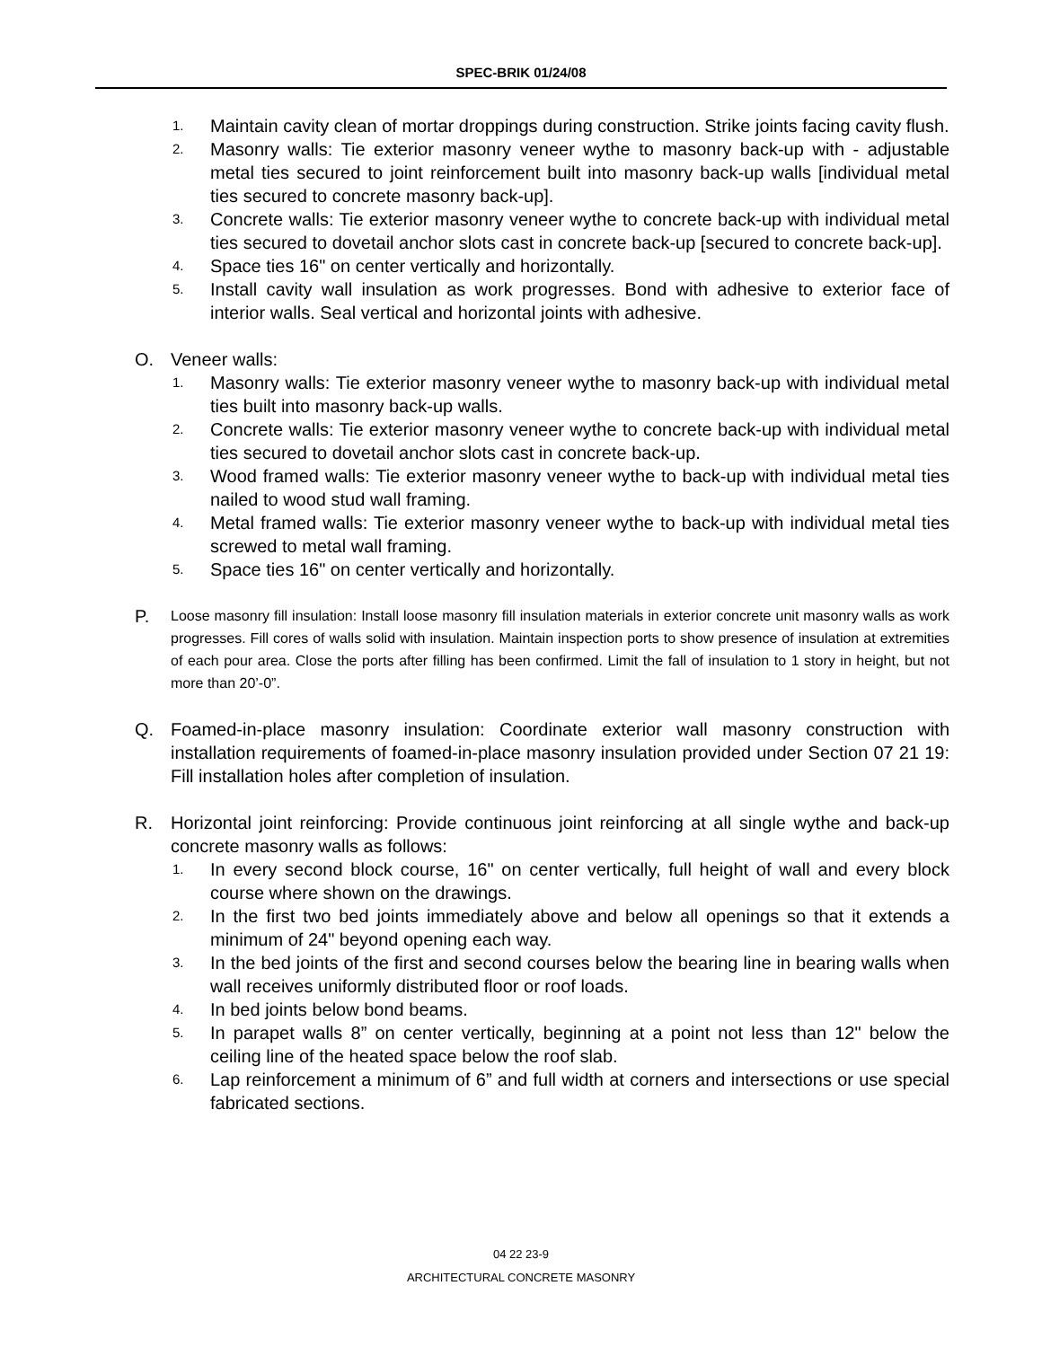SPEC-BRIK 01/24/08
1. Maintain cavity clean of mortar droppings during construction. Strike joints facing cavity flush.
2. Masonry walls: Tie exterior masonry veneer wythe to masonry back-up with - adjustable metal ties secured to joint reinforcement built into masonry back-up walls [individual metal ties secured to concrete masonry back-up].
3. Concrete walls: Tie exterior masonry veneer wythe to concrete back-up with individual metal ties secured to dovetail anchor slots cast in concrete back-up [secured to concrete back-up].
4. Space ties 16" on center vertically and horizontally.
5. Install cavity wall insulation as work progresses. Bond with adhesive to exterior face of interior walls. Seal vertical and horizontal joints with adhesive.
O. Veneer walls:
1. Masonry walls: Tie exterior masonry veneer wythe to masonry back-up with individual metal ties built into masonry back-up walls.
2. Concrete walls: Tie exterior masonry veneer wythe to concrete back-up with individual metal ties secured to dovetail anchor slots cast in concrete back-up.
3. Wood framed walls: Tie exterior masonry veneer wythe to back-up with individual metal ties nailed to wood stud wall framing.
4. Metal framed walls: Tie exterior masonry veneer wythe to back-up with individual metal ties screwed to metal wall framing.
5. Space ties 16" on center vertically and horizontally.
P. Loose masonry fill insulation: Install loose masonry fill insulation materials in exterior concrete unit masonry walls as work progresses. Fill cores of walls solid with insulation. Maintain inspection ports to show presence of insulation at extremities of each pour area. Close the ports after filling has been confirmed. Limit the fall of insulation to 1 story in height, but not more than 20’-0”.
Q. Foamed-in-place masonry insulation: Coordinate exterior wall masonry construction with installation requirements of foamed-in-place masonry insulation provided under Section 07 21 19: Fill installation holes after completion of insulation.
R. Horizontal joint reinforcing: Provide continuous joint reinforcing at all single wythe and back-up concrete masonry walls as follows:
1. In every second block course, 16" on center vertically, full height of wall and every block course where shown on the drawings.
2. In the first two bed joints immediately above and below all openings so that it extends a minimum of 24" beyond opening each way.
3. In the bed joints of the first and second courses below the bearing line in bearing walls when wall receives uniformly distributed floor or roof loads.
4. In bed joints below bond beams.
5. In parapet walls 8” on center vertically, beginning at a point not less than 12" below the ceiling line of the heated space below the roof slab.
6. Lap reinforcement a minimum of 6” and full width at corners and intersections or use special fabricated sections.
04 22 23-9
ARCHITECTURAL CONCRETE MASONRY